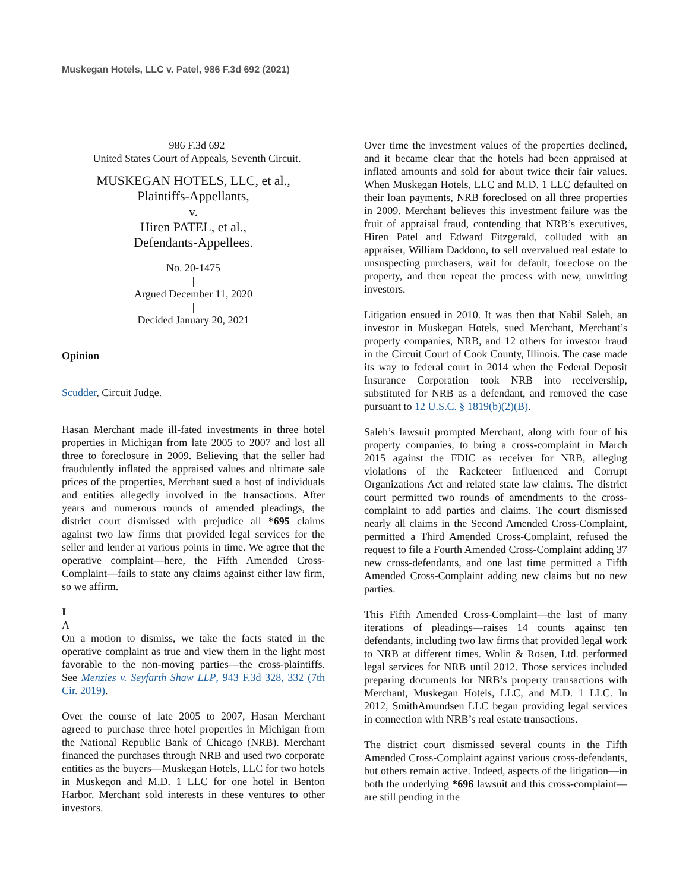Muskegan Hotels, LLC v. Patel, 986 F.3d 692 (2021)
986 F.3d 692
United States Court of Appeals, Seventh Circuit.
MUSKEGAN HOTELS, LLC, et al.,
Plaintiffs-Appellants,
v.
Hiren PATEL, et al.,
Defendants-Appellees.
No. 20-1475
|
Argued December 11, 2020
|
Decided January 20, 2021
Opinion
Scudder, Circuit Judge.
Hasan Merchant made ill-fated investments in three hotel properties in Michigan from late 2005 to 2007 and lost all three to foreclosure in 2009. Believing that the seller had fraudulently inflated the appraised values and ultimate sale prices of the properties, Merchant sued a host of individuals and entities allegedly involved in the transactions. After years and numerous rounds of amended pleadings, the district court dismissed with prejudice all *695 claims against two law firms that provided legal services for the seller and lender at various points in time. We agree that the operative complaint—here, the Fifth Amended Cross-Complaint—fails to state any claims against either law firm, so we affirm.
I
A
On a motion to dismiss, we take the facts stated in the operative complaint as true and view them in the light most favorable to the non-moving parties—the cross-plaintiffs. See Menzies v. Seyfarth Shaw LLP, 943 F.3d 328, 332 (7th Cir. 2019).
Over the course of late 2005 to 2007, Hasan Merchant agreed to purchase three hotel properties in Michigan from the National Republic Bank of Chicago (NRB). Merchant financed the purchases through NRB and used two corporate entities as the buyers—Muskegan Hotels, LLC for two hotels in Muskegon and M.D. 1 LLC for one hotel in Benton Harbor. Merchant sold interests in these ventures to other investors.
Over time the investment values of the properties declined, and it became clear that the hotels had been appraised at inflated amounts and sold for about twice their fair values. When Muskegan Hotels, LLC and M.D. 1 LLC defaulted on their loan payments, NRB foreclosed on all three properties in 2009. Merchant believes this investment failure was the fruit of appraisal fraud, contending that NRB’s executives, Hiren Patel and Edward Fitzgerald, colluded with an appraiser, William Daddono, to sell overvalued real estate to unsuspecting purchasers, wait for default, foreclose on the property, and then repeat the process with new, unwitting investors.
Litigation ensued in 2010. It was then that Nabil Saleh, an investor in Muskegan Hotels, sued Merchant, Merchant’s property companies, NRB, and 12 others for investor fraud in the Circuit Court of Cook County, Illinois. The case made its way to federal court in 2014 when the Federal Deposit Insurance Corporation took NRB into receivership, substituted for NRB as a defendant, and removed the case pursuant to 12 U.S.C. § 1819(b)(2)(B).
Saleh’s lawsuit prompted Merchant, along with four of his property companies, to bring a cross-complaint in March 2015 against the FDIC as receiver for NRB, alleging violations of the Racketeer Influenced and Corrupt Organizations Act and related state law claims. The district court permitted two rounds of amendments to the cross-complaint to add parties and claims. The court dismissed nearly all claims in the Second Amended Cross-Complaint, permitted a Third Amended Cross-Complaint, refused the request to file a Fourth Amended Cross-Complaint adding 37 new cross-defendants, and one last time permitted a Fifth Amended Cross-Complaint adding new claims but no new parties.
This Fifth Amended Cross-Complaint—the last of many iterations of pleadings—raises 14 counts against ten defendants, including two law firms that provided legal work to NRB at different times. Wolin & Rosen, Ltd. performed legal services for NRB until 2012. Those services included preparing documents for NRB’s property transactions with Merchant, Muskegan Hotels, LLC, and M.D. 1 LLC. In 2012, SmithAmundsen LLC began providing legal services in connection with NRB’s real estate transactions.
The district court dismissed several counts in the Fifth Amended Cross-Complaint against various cross-defendants, but others remain active. Indeed, aspects of the litigation—in both the underlying *696 lawsuit and this cross-complaint—are still pending in the